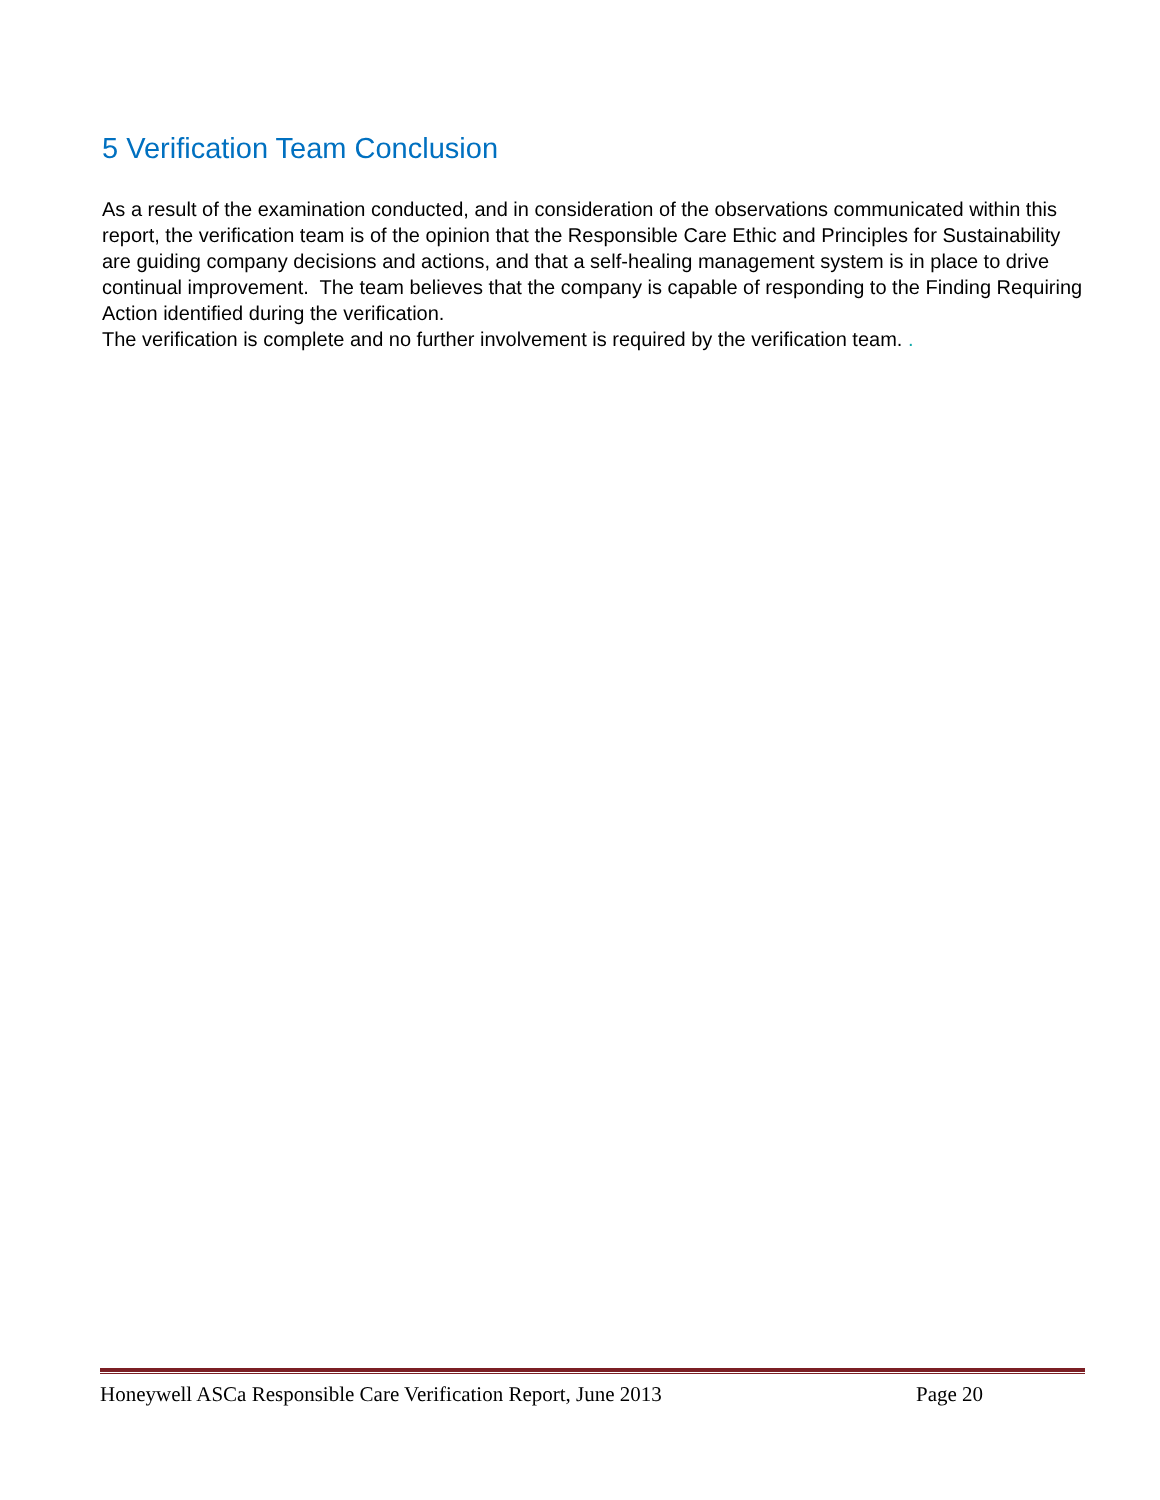5 Verification Team Conclusion
As a result of the examination conducted, and in consideration of the observations communicated within this report, the verification team is of the opinion that the Responsible Care Ethic and Principles for Sustainability are guiding company decisions and actions, and that a self-healing management system is in place to drive continual improvement. The team believes that the company is capable of responding to the Finding Requiring Action identified during the verification.
The verification is complete and no further involvement is required by the verification team. .
Honeywell ASCa Responsible Care Verification Report, June 2013 Page 20